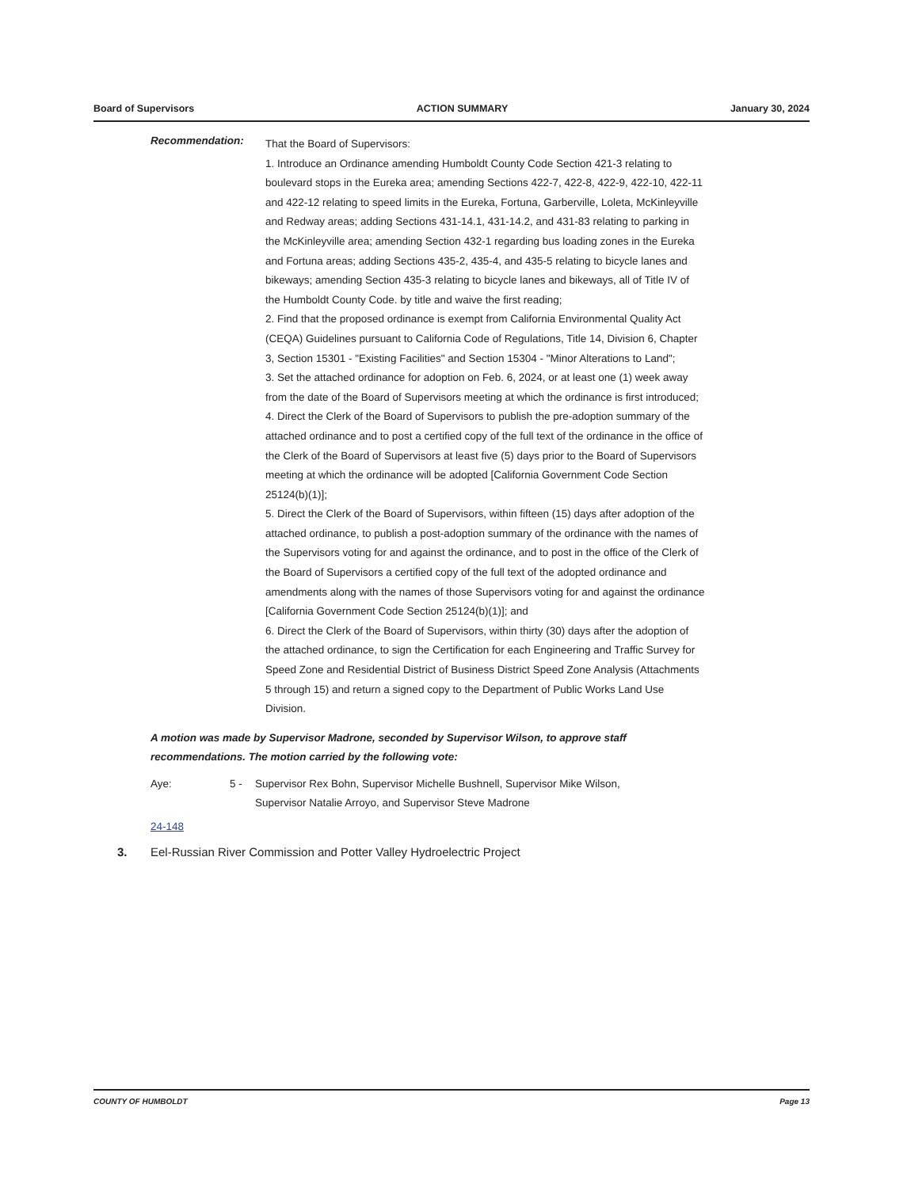Board of Supervisors ACTION SUMMARY January 30, 2024
Recommendation:
That the Board of Supervisors:
1. Introduce an Ordinance amending Humboldt County Code Section 421-3 relating to boulevard stops in the Eureka area; amending Sections 422-7, 422-8, 422-9, 422-10, 422-11 and 422-12 relating to speed limits in the Eureka, Fortuna, Garberville, Loleta, McKinleyville and Redway areas; adding Sections 431-14.1, 431-14.2, and 431-83 relating to parking in the McKinleyville area; amending Section 432-1 regarding bus loading zones in the Eureka and Fortuna areas; adding Sections 435-2, 435-4, and 435-5 relating to bicycle lanes and bikeways; amending Section 435-3 relating to bicycle lanes and bikeways, all of Title IV of the Humboldt County Code. by title and waive the first reading;
2. Find that the proposed ordinance is exempt from California Environmental Quality Act (CEQA) Guidelines pursuant to California Code of Regulations, Title 14, Division 6, Chapter 3, Section 15301 - "Existing Facilities" and Section 15304 - "Minor Alterations to Land";
3. Set the attached ordinance for adoption on Feb. 6, 2024, or at least one (1) week away from the date of the Board of Supervisors meeting at which the ordinance is first introduced;
4. Direct the Clerk of the Board of Supervisors to publish the pre-adoption summary of the attached ordinance and to post a certified copy of the full text of the ordinance in the office of the Clerk of the Board of Supervisors at least five (5) days prior to the Board of Supervisors meeting at which the ordinance will be adopted [California Government Code Section 25124(b)(1)];
5. Direct the Clerk of the Board of Supervisors, within fifteen (15) days after adoption of the attached ordinance, to publish a post-adoption summary of the ordinance with the names of the Supervisors voting for and against the ordinance, and to post in the office of the Clerk of the Board of Supervisors a certified copy of the full text of the adopted ordinance and amendments along with the names of those Supervisors voting for and against the ordinance [California Government Code Section 25124(b)(1)]; and
6. Direct the Clerk of the Board of Supervisors, within thirty (30) days after the adoption of the attached ordinance, to sign the Certification for each Engineering and Traffic Survey for Speed Zone and Residential District of Business District Speed Zone Analysis (Attachments 5 through 15) and return a signed copy to the Department of Public Works Land Use Division.
A motion was made by Supervisor Madrone, seconded by Supervisor Wilson, to approve staff recommendations. The motion carried by the following vote:
Aye: 5 - Supervisor Rex Bohn, Supervisor Michelle Bushnell, Supervisor Mike Wilson, Supervisor Natalie Arroyo, and Supervisor Steve Madrone
24-148
3. Eel-Russian River Commission and Potter Valley Hydroelectric Project
COUNTY OF HUMBOLDT Page 13